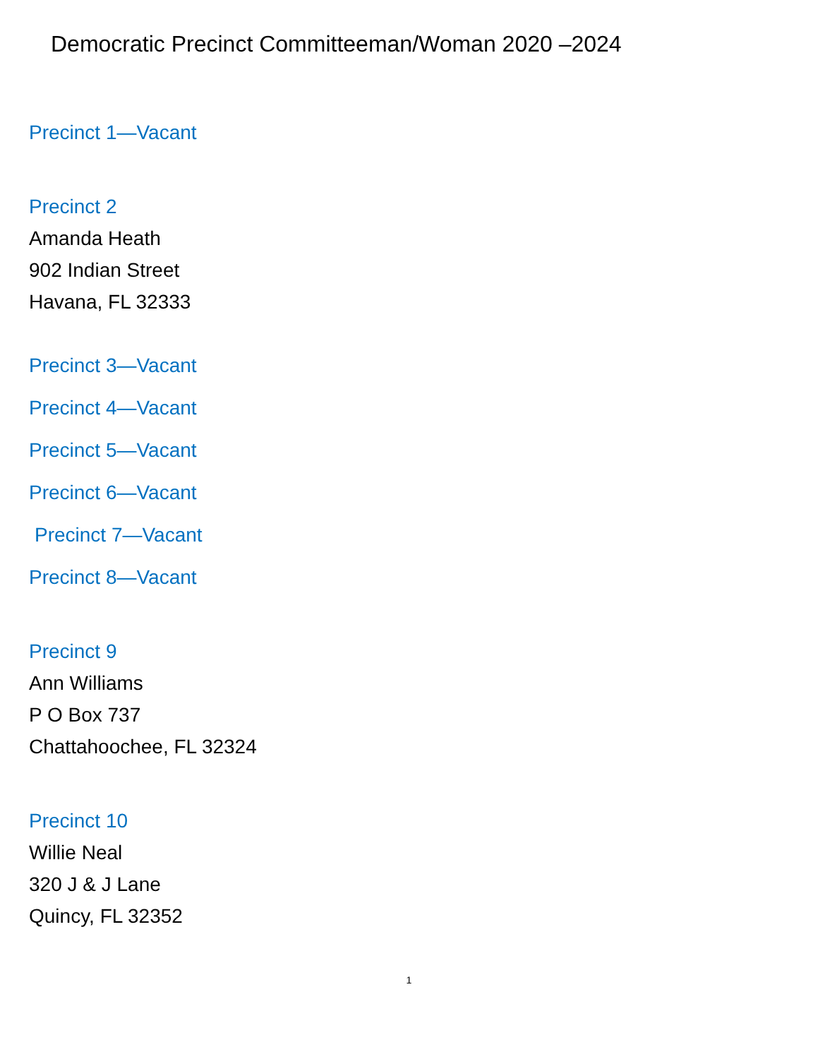Democratic Precinct Committeeman/Woman 2020 –2024
Precinct 1—Vacant
Precinct 2
Amanda Heath
902 Indian Street
Havana, FL 32333
Precinct 3—Vacant
Precinct 4—Vacant
Precinct 5—Vacant
Precinct 6—Vacant
Precinct 7—Vacant
Precinct 8—Vacant
Precinct 9
Ann Williams
P O Box 737
Chattahoochee, FL 32324
Precinct 10
Willie Neal
320 J & J Lane
Quincy, FL 32352
1